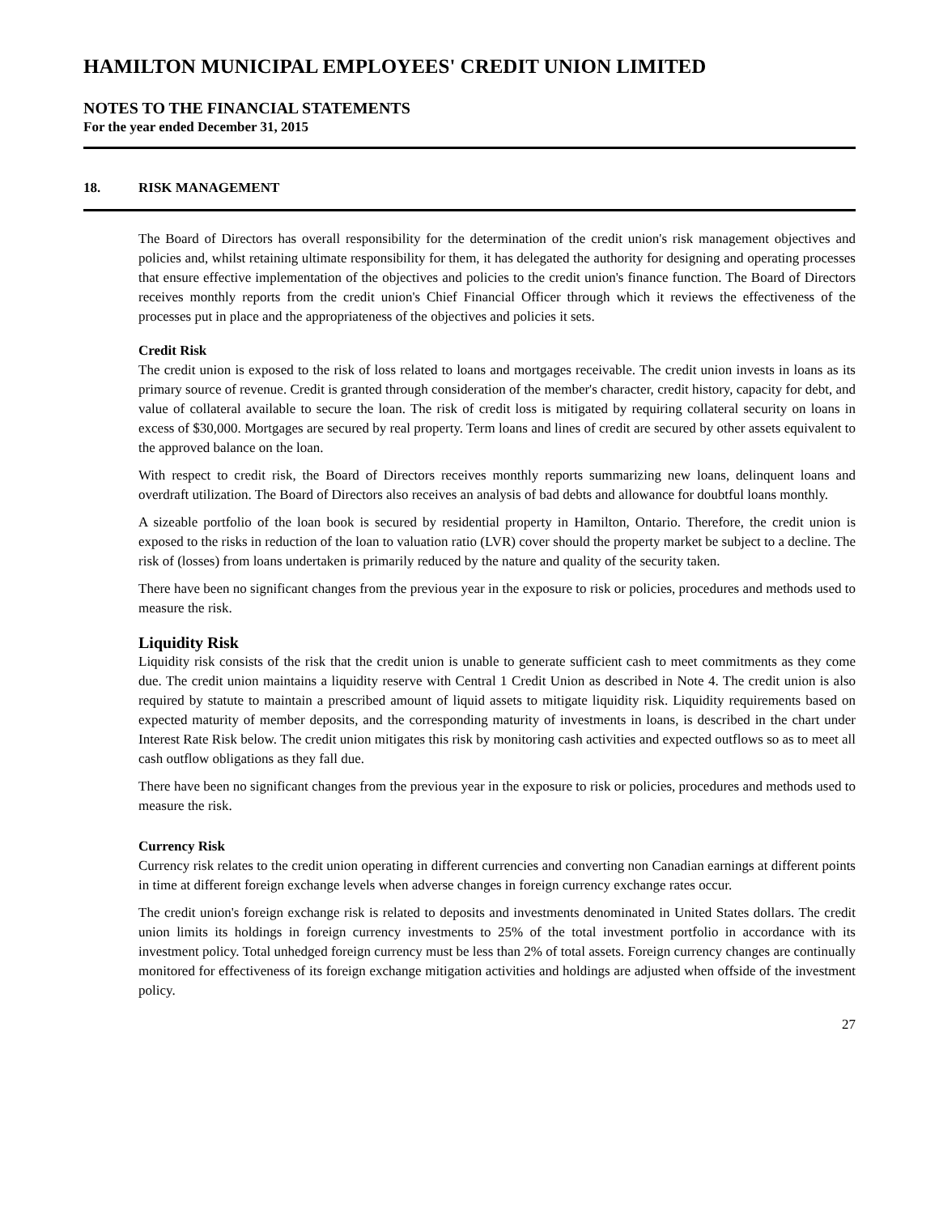HAMILTON MUNICIPAL EMPLOYEES' CREDIT UNION LIMITED
NOTES TO THE FINANCIAL STATEMENTS
For the year ended December 31, 2015
18. RISK MANAGEMENT
The Board of Directors has overall responsibility for the determination of the credit union's risk management objectives and policies and, whilst retaining ultimate responsibility for them, it has delegated the authority for designing and operating processes that ensure effective implementation of the objectives and policies to the credit union's finance function. The Board of Directors receives monthly reports from the credit union's Chief Financial Officer through which it reviews the effectiveness of the processes put in place and the appropriateness of the objectives and policies it sets.
Credit Risk
The credit union is exposed to the risk of loss related to loans and mortgages receivable. The credit union invests in loans as its primary source of revenue. Credit is granted through consideration of the member's character, credit history, capacity for debt, and value of collateral available to secure the loan. The risk of credit loss is mitigated by requiring collateral security on loans in excess of $30,000. Mortgages are secured by real property. Term loans and lines of credit are secured by other assets equivalent to the approved balance on the loan.
With respect to credit risk, the Board of Directors receives monthly reports summarizing new loans, delinquent loans and overdraft utilization. The Board of Directors also receives an analysis of bad debts and allowance for doubtful loans monthly.
A sizeable portfolio of the loan book is secured by residential property in Hamilton, Ontario. Therefore, the credit union is exposed to the risks in reduction of the loan to valuation ratio (LVR) cover should the property market be subject to a decline. The risk of (losses) from loans undertaken is primarily reduced by the nature and quality of the security taken.
There have been no significant changes from the previous year in the exposure to risk or policies, procedures and methods used to measure the risk.
Liquidity Risk
Liquidity risk consists of the risk that the credit union is unable to generate sufficient cash to meet commitments as they come due. The credit union maintains a liquidity reserve with Central 1 Credit Union as described in Note 4. The credit union is also required by statute to maintain a prescribed amount of liquid assets to mitigate liquidity risk. Liquidity requirements based on expected maturity of member deposits, and the corresponding maturity of investments in loans, is described in the chart under Interest Rate Risk below. The credit union mitigates this risk by monitoring cash activities and expected outflows so as to meet all cash outflow obligations as they fall due.
There have been no significant changes from the previous year in the exposure to risk or policies, procedures and methods used to measure the risk.
Currency Risk
Currency risk relates to the credit union operating in different currencies and converting non Canadian earnings at different points in time at different foreign exchange levels when adverse changes in foreign currency exchange rates occur.
The credit union's foreign exchange risk is related to deposits and investments denominated in United States dollars. The credit union limits its holdings in foreign currency investments to 25% of the total investment portfolio in accordance with its investment policy. Total unhedged foreign currency must be less than 2% of total assets. Foreign currency changes are continually monitored for effectiveness of its foreign exchange mitigation activities and holdings are adjusted when offside of the investment policy.
27